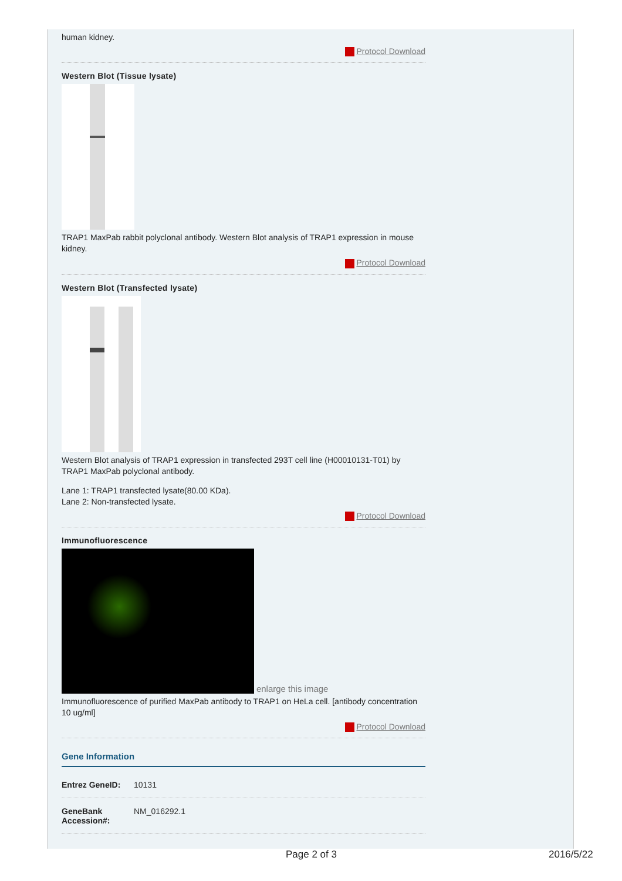human kidney.
Protocol Download
Western Blot (Tissue lysate)
TRAP1 MaxPab rabbit polyclonal antibody. Western Blot analysis of TRAP1 expression in mouse kidney.
Protocol Download
Western Blot (Transfected lysate)
Western Blot analysis of TRAP1 expression in transfected 293T cell line (H00010131-T01) by TRAP1 MaxPab polyclonal antibody.
Lane 1: TRAP1 transfected lysate(80.00 KDa).
Lane 2: Non-transfected lysate.
Protocol Download
Immunofluorescence
enlarge this image
Immunofluorescence of purified MaxPab antibody to TRAP1 on HeLa cell. [antibody concentration 10 ug/ml]
Protocol Download
Gene Information
Entrez GeneID: 10131
GeneBank Accession#: NM_016292.1
Page 2 of 3 2016/5/22